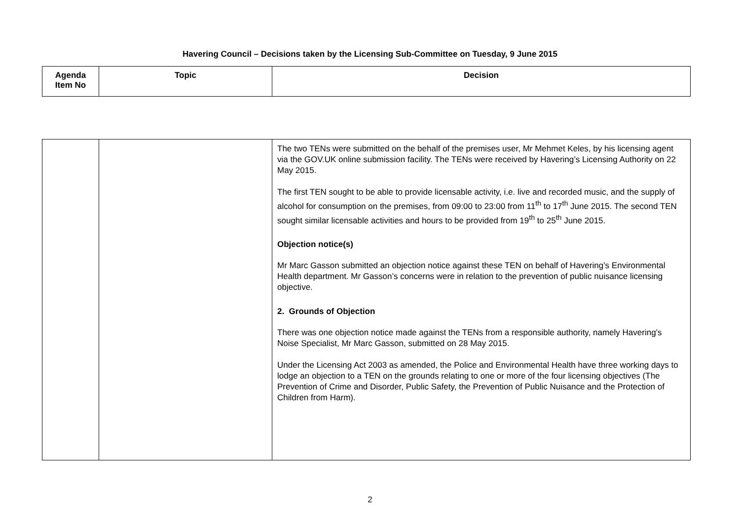Havering Council – Decisions taken by the Licensing Sub-Committee on Tuesday, 9 June 2015
| Agenda Item No | Topic | Decision |
| --- | --- | --- |
| | | The two TENs were submitted on the behalf of the premises user, Mr Mehmet Keles, by his licensing agent via the GOV.UK online submission facility. The TENs were received by Havering’s Licensing Authority on 22 May 2015. The first TEN sought to be able to provide licensable activity, i.e. live and recorded music, and the supply of alcohol for consumption on the premises, from 09:00 to 23:00 from 11<sup>th</sup> to 17<sup>th</sup> June 2015. The second TEN sought similar licensable activities and hours to be provided from 19<sup>th</sup> to 25<sup>th</sup> June 2015. Objection notice(s) Mr Marc Gasson submitted an objection notice against these TEN on behalf of Havering’s Environmental Health department. Mr Gasson’s concerns were in relation to the prevention of public nuisance licensing objective. 2. Grounds of Objection There was one objection notice made against the TENs from a responsible authority, namely Havering’s Noise Specialist, Mr Marc Gasson, submitted on 28 May 2015. Under the Licensing Act 2003 as amended, the Police and Environmental Health have three working days to lodge an objection to a TEN on the grounds relating to one or more of the four licensing objectives (The Prevention of Crime and Disorder, Public Safety, the Prevention of Public Nuisance and the Protection of Children from Harm). |
2